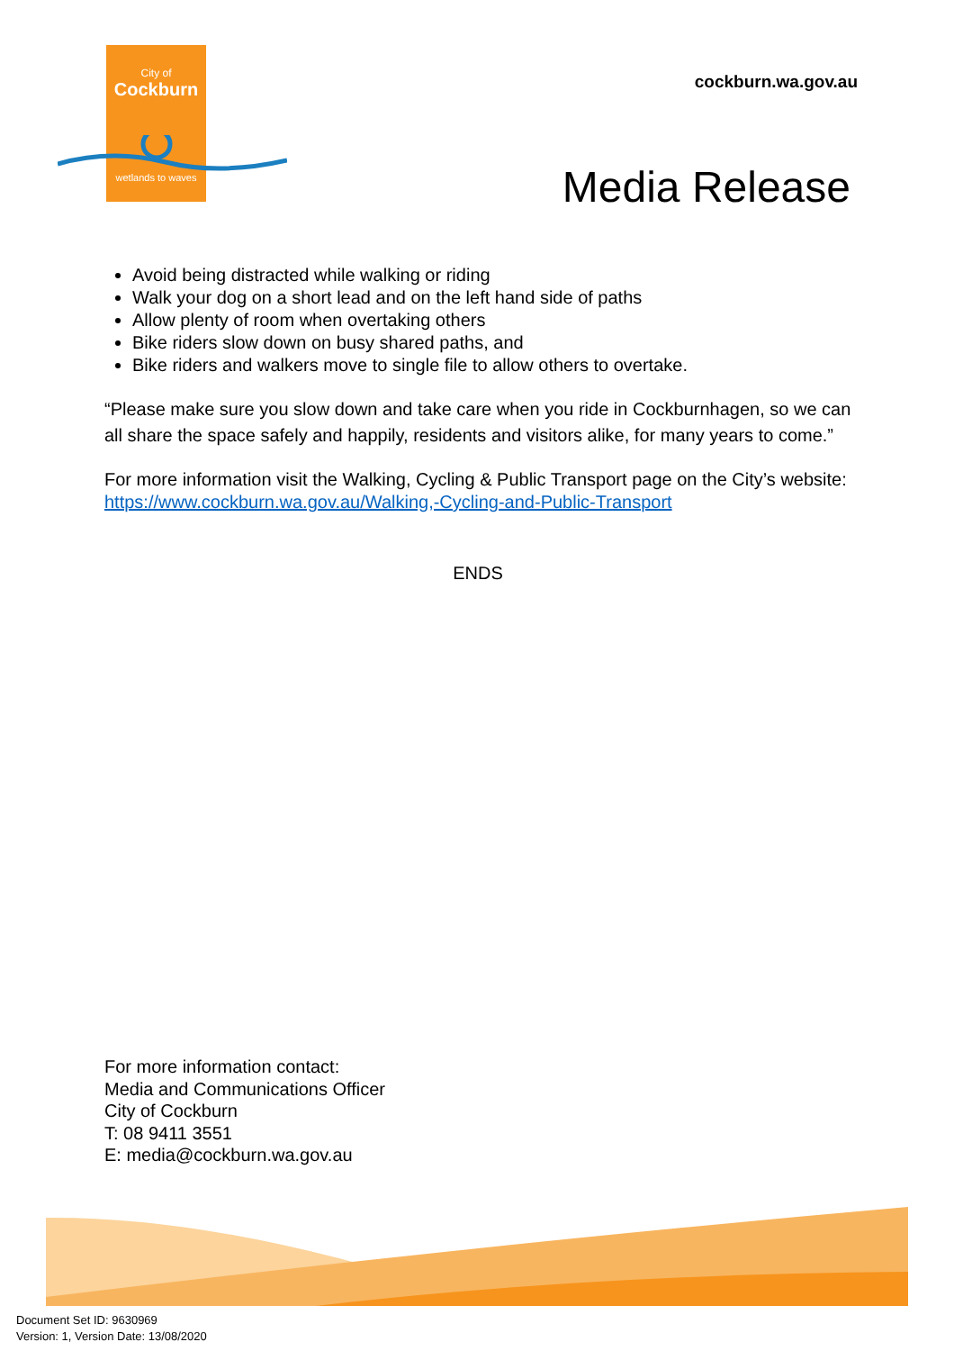City of
Cockburn
wetlands to waves
cockburn.wa.gov.au
Media Release
Avoid being distracted while walking or riding
Walk your dog on a short lead and on the left hand side of paths
Allow plenty of room when overtaking others
Bike riders slow down on busy shared paths, and
Bike riders and walkers move to single file to allow others to overtake.
“Please make sure you slow down and take care when you ride in Cockburnhagen, so we can all share the space safely and happily, residents and visitors alike, for many years to come.”
For more information visit the Walking, Cycling & Public Transport page on the City’s website: https://www.cockburn.wa.gov.au/Walking,-Cycling-and-Public-Transport
ENDS
For more information contact:
Media and Communications Officer
City of Cockburn
T: 08 9411 3551
E: media@cockburn.wa.gov.au
Document Set ID: 9630969
Version: 1, Version Date: 13/08/2020